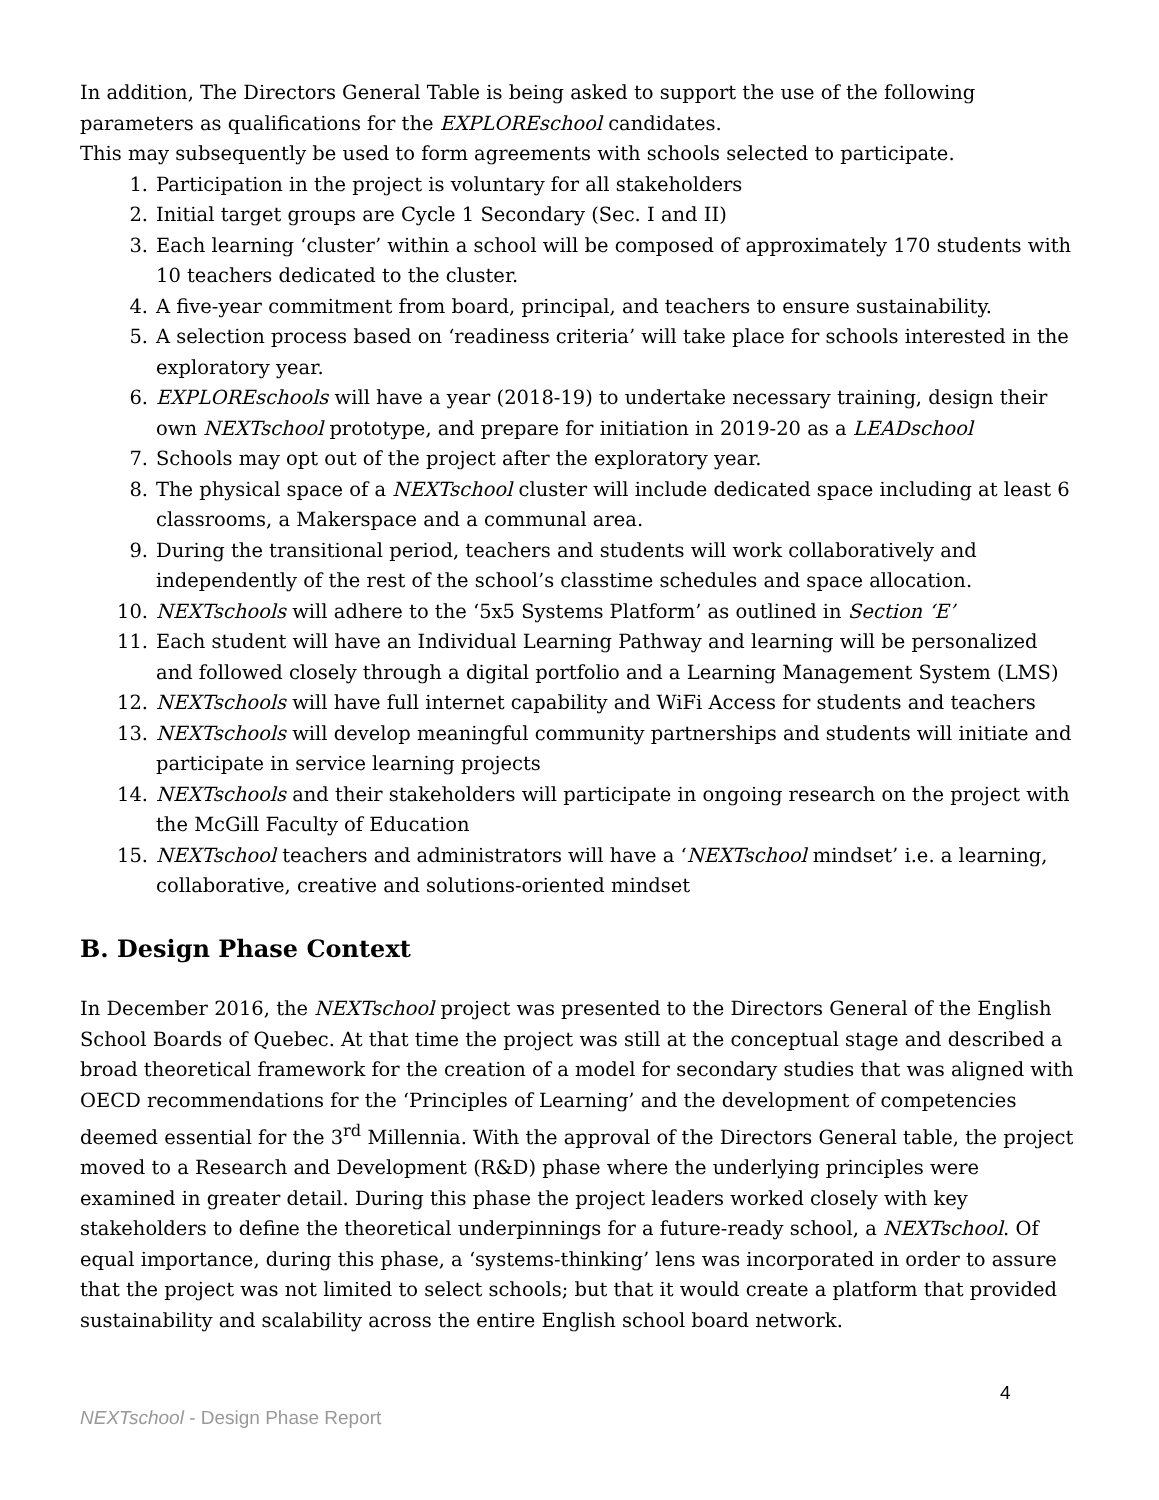In addition, The Directors General Table is being asked to support the use of the following parameters as qualifications for the EXPLOREschool candidates.
This may subsequently be used to form agreements with schools selected to participate.
1. Participation in the project is voluntary for all stakeholders
2. Initial target groups are Cycle 1 Secondary (Sec. I and II)
3. Each learning ‘cluster’ within a school will be composed of approximately 170 students with 10 teachers dedicated to the cluster.
4. A five-year commitment from board, principal, and teachers to ensure sustainability.
5. A selection process based on ‘readiness criteria’ will take place for schools interested in the exploratory year.
6. EXPLOREschools will have a year (2018-19) to undertake necessary training, design their own NEXTschool prototype, and prepare for initiation in 2019-20 as a LEADschool
7. Schools may opt out of the project after the exploratory year.
8. The physical space of a NEXTschool cluster will include dedicated space including at least 6 classrooms, a Makerspace and a communal area.
9. During the transitional period, teachers and students will work collaboratively and independently of the rest of the school’s classtime schedules and space allocation.
10. NEXTschools will adhere to the ‘5x5 Systems Platform’ as outlined in Section ‘E’
11. Each student will have an Individual Learning Pathway and learning will be personalized and followed closely through a digital portfolio and a Learning Management System (LMS)
12. NEXTschools will have full internet capability and WiFi Access for students and teachers
13. NEXTschools will develop meaningful community partnerships and students will initiate and participate in service learning projects
14. NEXTschools and their stakeholders will participate in ongoing research on the project with the McGill Faculty of Education
15. NEXTschool teachers and administrators will have a ‘NEXTschool mindset’ i.e. a learning, collaborative, creative and solutions-oriented mindset
B. Design Phase Context
In December 2016, the NEXTschool project was presented to the Directors General of the English School Boards of Quebec. At that time the project was still at the conceptual stage and described a broad theoretical framework for the creation of a model for secondary studies that was aligned with OECD recommendations for the ‘Principles of Learning’ and the development of competencies deemed essential for the 3<sup>rd</sup> Millennia. With the approval of the Directors General table, the project moved to a Research and Development (R&D) phase where the underlying principles were examined in greater detail. During this phase the project leaders worked closely with key stakeholders to define the theoretical underpinnings for a future-ready school, a NEXTschool. Of equal importance, during this phase, a ‘systems-thinking’ lens was incorporated in order to assure that the project was not limited to select schools; but that it would create a platform that provided sustainability and scalability across the entire English school board network.
4
NEXTschool - Design Phase Report